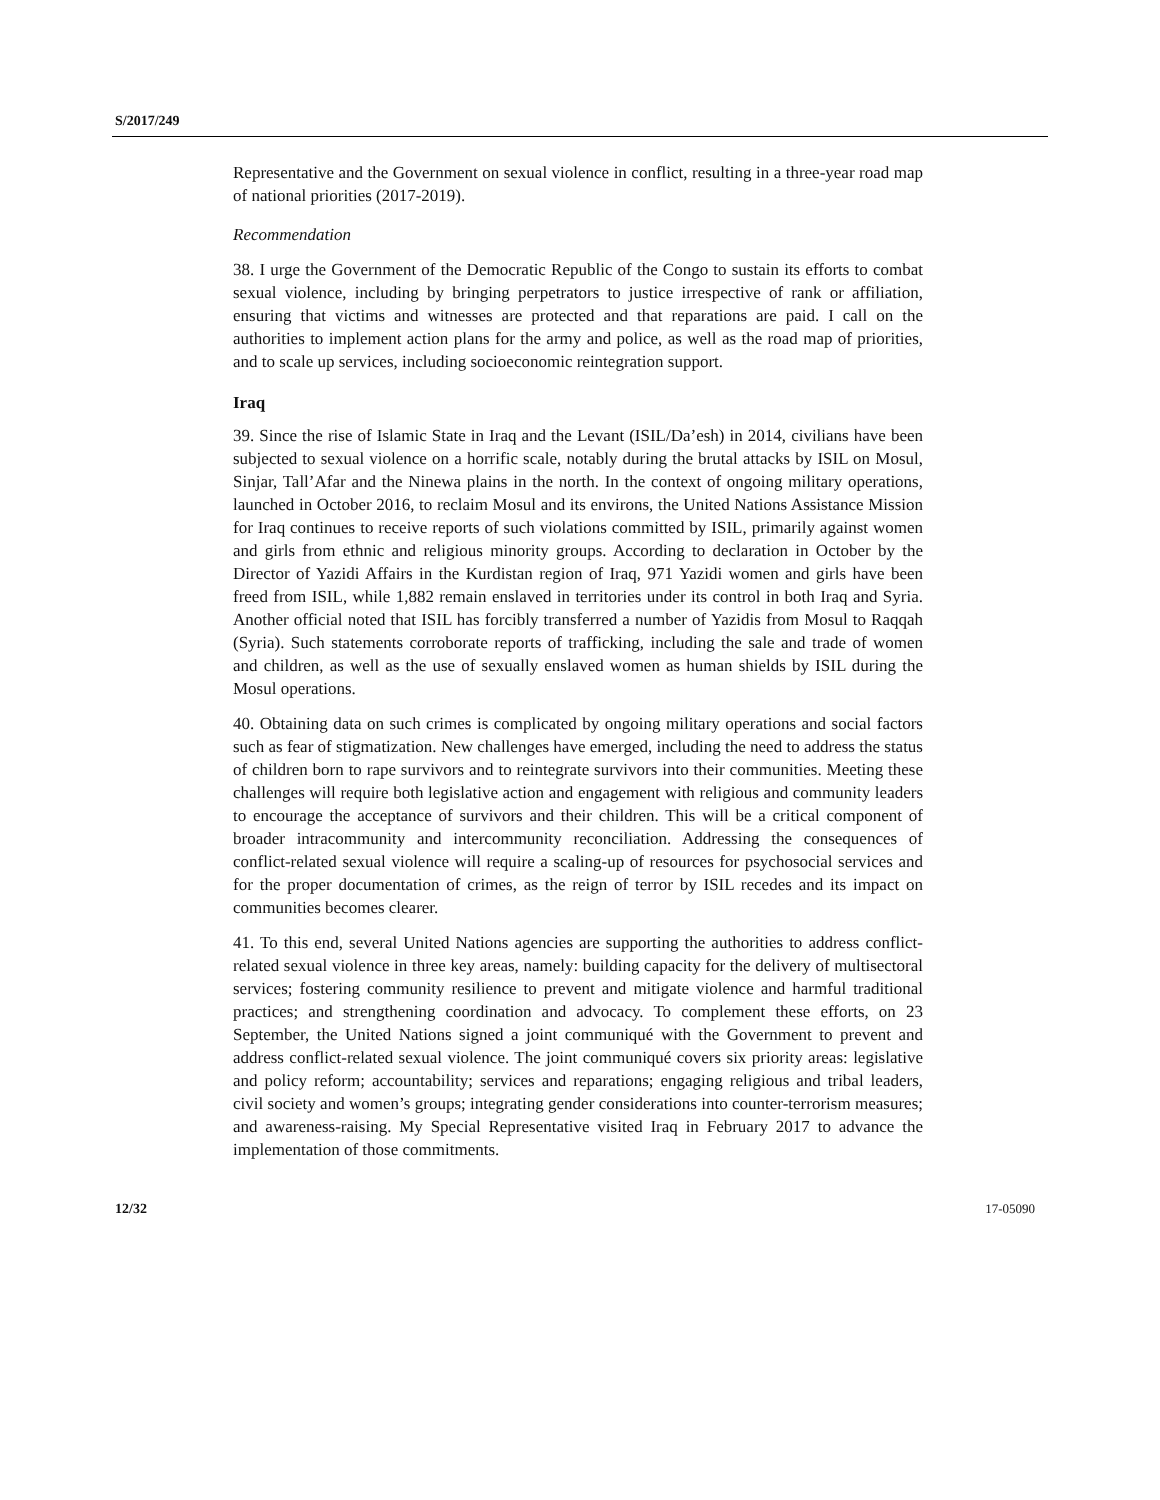S/2017/249
Representative and the Government on sexual violence in conflict, resulting in a three-year road map of national priorities (2017-2019).
Recommendation
38. I urge the Government of the Democratic Republic of the Congo to sustain its efforts to combat sexual violence, including by bringing perpetrators to justice irrespective of rank or affiliation, ensuring that victims and witnesses are protected and that reparations are paid. I call on the authorities to implement action plans for the army and police, as well as the road map of priorities, and to scale up services, including socioeconomic reintegration support.
Iraq
39. Since the rise of Islamic State in Iraq and the Levant (ISIL/Da’esh) in 2014, civilians have been subjected to sexual violence on a horrific scale, notably during the brutal attacks by ISIL on Mosul, Sinjar, Tall’Afar and the Ninewa plains in the north. In the context of ongoing military operations, launched in October 2016, to reclaim Mosul and its environs, the United Nations Assistance Mission for Iraq continues to receive reports of such violations committed by ISIL, primarily against women and girls from ethnic and religious minority groups. According to declaration in October by the Director of Yazidi Affairs in the Kurdistan region of Iraq, 971 Yazidi women and girls have been freed from ISIL, while 1,882 remain enslaved in territories under its control in both Iraq and Syria. Another official noted that ISIL has forcibly transferred a number of Yazidis from Mosul to Raqqah (Syria). Such statements corroborate reports of trafficking, including the sale and trade of women and children, as well as the use of sexually enslaved women as human shields by ISIL during the Mosul operations.
40. Obtaining data on such crimes is complicated by ongoing military operations and social factors such as fear of stigmatization. New challenges have emerged, including the need to address the status of children born to rape survivors and to reintegrate survivors into their communities. Meeting these challenges will require both legislative action and engagement with religious and community leaders to encourage the acceptance of survivors and their children. This will be a critical component of broader intracommunity and intercommunity reconciliation. Addressing the consequences of conflict-related sexual violence will require a scaling-up of resources for psychosocial services and for the proper documentation of crimes, as the reign of terror by ISIL recedes and its impact on communities becomes clearer.
41. To this end, several United Nations agencies are supporting the authorities to address conflict-related sexual violence in three key areas, namely: building capacity for the delivery of multisectoral services; fostering community resilience to prevent and mitigate violence and harmful traditional practices; and strengthening coordination and advocacy. To complement these efforts, on 23 September, the United Nations signed a joint communiqué with the Government to prevent and address conflict-related sexual violence. The joint communiqué covers six priority areas: legislative and policy reform; accountability; services and reparations; engaging religious and tribal leaders, civil society and women’s groups; integrating gender considerations into counter-terrorism measures; and awareness-raising. My Special Representative visited Iraq in February 2017 to advance the implementation of those commitments.
12/32 17-05090